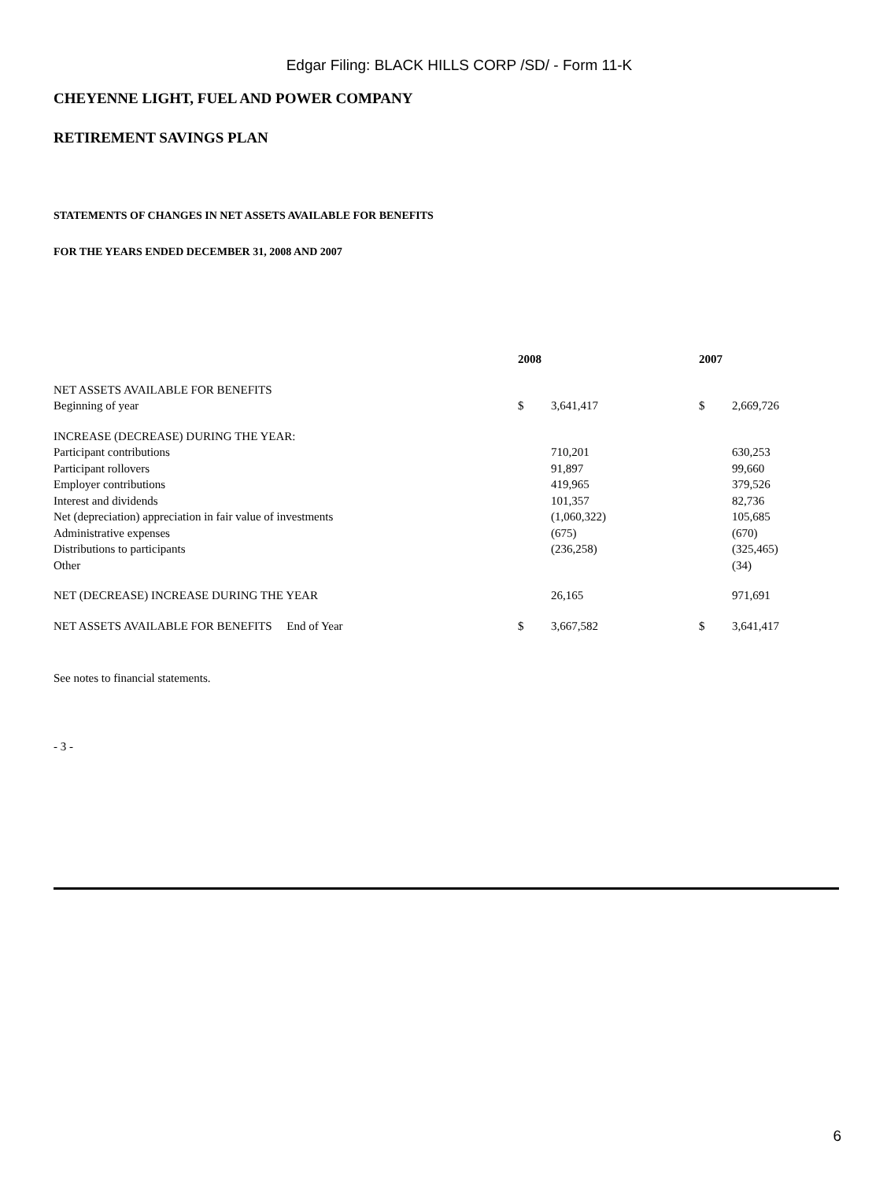Edgar Filing: BLACK HILLS CORP /SD/ - Form 11-K
CHEYENNE LIGHT, FUEL AND POWER COMPANY
RETIREMENT SAVINGS PLAN
STATEMENTS OF CHANGES IN NET ASSETS AVAILABLE FOR BENEFITS
FOR THE YEARS ENDED DECEMBER 31, 2008 AND 2007
| | 2008 | | 2007 | |
| NET ASSETS AVAILABLE FOR BENEFITS Beginning of year | $ | 3,641,417 | $ | 2,669,726 |
| INCREASE (DECREASE) DURING THE YEAR: | | | | |
| Participant contributions | | 710,201 | | 630,253 |
| Participant rollovers | | 91,897 | | 99,660 |
| Employer contributions | | 419,965 | | 379,526 |
| Interest and dividends | | 101,357 | | 82,736 |
| Net (depreciation) appreciation in fair value of investments | | (1,060,322) | | 105,685 |
| Administrative expenses | | (675) | | (670) |
| Distributions to participants | | (236,258) | | (325,465) |
| Other | | | | (34) |
| NET (DECREASE) INCREASE DURING THE YEAR | | 26,165 | | 971,691 |
| NET ASSETS AVAILABLE FOR BENEFITS End of Year | $ | 3,667,582 | $ | 3,641,417 |
See notes to financial statements.
- 3 -
6